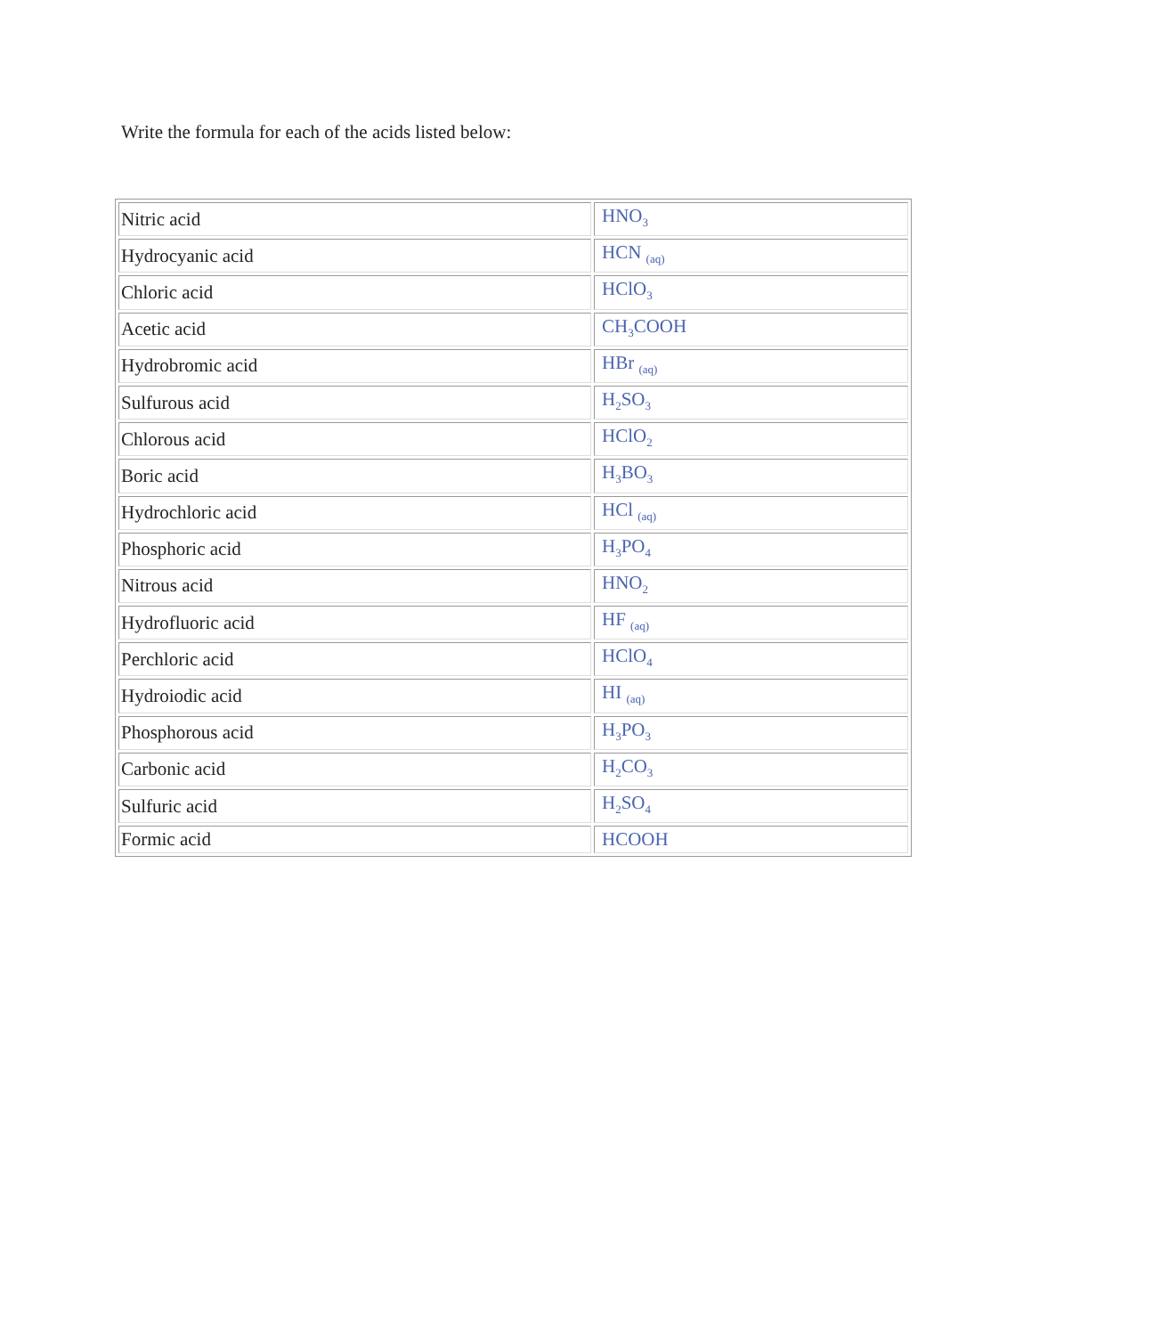Write the formula for each of the acids listed below:
| Nitric acid | HNO<sub>3</sub> |
| Hydrocyanic acid | HCN <sub>(aq)</sub> |
| Chloric acid | HClO<sub>3</sub> |
| Acetic acid | CH<sub>3</sub>COOH |
| Hydrobromic acid | HBr <sub>(aq)</sub> |
| Sulfurous acid | H<sub>2</sub>SO<sub>3</sub> |
| Chlorous acid | HClO<sub>2</sub> |
| Boric acid | H<sub>3</sub>BO<sub>3</sub> |
| Hydrochloric acid | HCl <sub>(aq)</sub> |
| Phosphoric acid | H<sub>3</sub>PO<sub>4</sub> |
| Nitrous acid | HNO<sub>2</sub> |
| Hydrofluoric acid | HF <sub>(aq)</sub> |
| Perchloric acid | HClO<sub>4</sub> |
| Hydroiodic acid | HI <sub>(aq)</sub> |
| Phosphorous acid | H<sub>3</sub>PO<sub>3</sub> |
| Carbonic acid | H<sub>2</sub>CO<sub>3</sub> |
| Sulfuric acid | H<sub>2</sub>SO<sub>4</sub> |
| Formic acid | HCOOH |